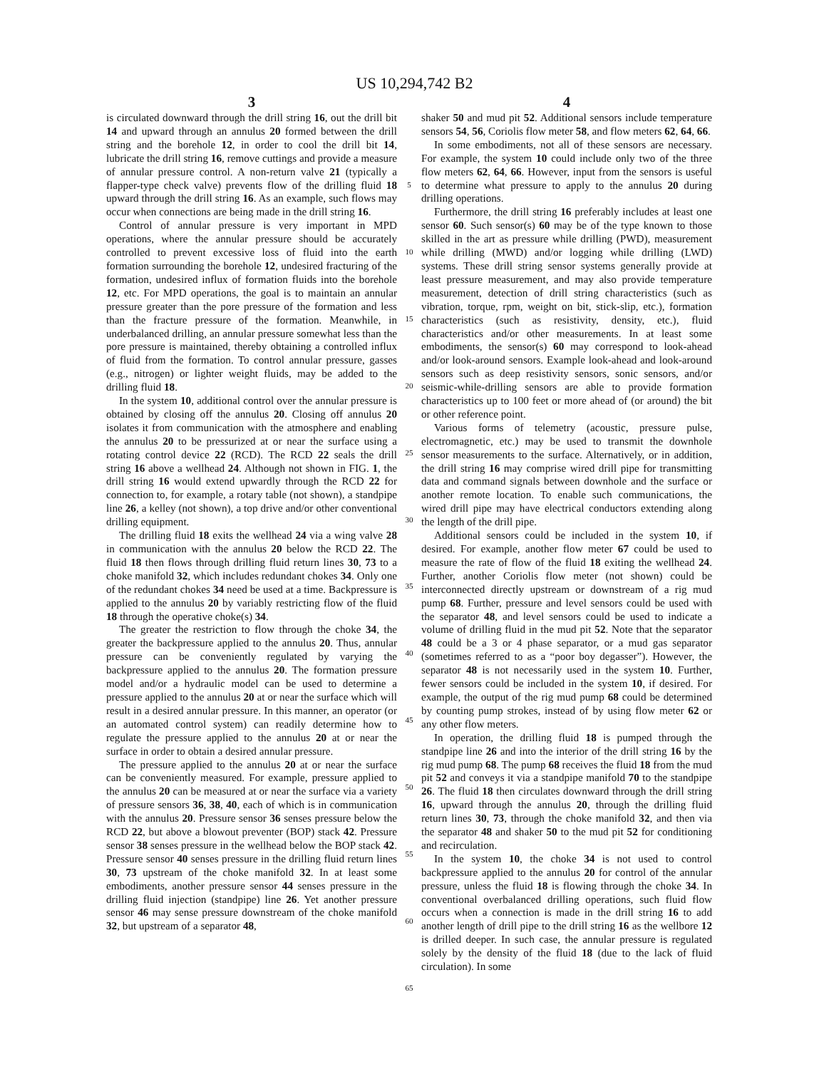US 10,294,742 B2
3
is circulated downward through the drill string 16, out the drill bit 14 and upward through an annulus 20 formed between the drill string and the borehole 12, in order to cool the drill bit 14, lubricate the drill string 16, remove cuttings and provide a measure of annular pressure control. A non-return valve 21 (typically a flapper-type check valve) prevents flow of the drilling fluid 18 upward through the drill string 16. As an example, such flows may occur when connections are being made in the drill string 16.
Control of annular pressure is very important in MPD operations, where the annular pressure should be accurately controlled to prevent excessive loss of fluid into the earth formation surrounding the borehole 12, undesired fracturing of the formation, undesired influx of formation fluids into the borehole 12, etc. For MPD operations, the goal is to maintain an annular pressure greater than the pore pressure of the formation and less than the fracture pressure of the formation. Meanwhile, in underbalanced drilling, an annular pressure somewhat less than the pore pressure is maintained, thereby obtaining a controlled influx of fluid from the formation. To control annular pressure, gasses (e.g., nitrogen) or lighter weight fluids, may be added to the drilling fluid 18.
In the system 10, additional control over the annular pressure is obtained by closing off the annulus 20. Closing off annulus 20 isolates it from communication with the atmosphere and enabling the annulus 20 to be pressurized at or near the surface using a rotating control device 22 (RCD). The RCD 22 seals the drill string 16 above a wellhead 24. Although not shown in FIG. 1, the drill string 16 would extend upwardly through the RCD 22 for connection to, for example, a rotary table (not shown), a standpipe line 26, a kelley (not shown), a top drive and/or other conventional drilling equipment.
The drilling fluid 18 exits the wellhead 24 via a wing valve 28 in communication with the annulus 20 below the RCD 22. The fluid 18 then flows through drilling fluid return lines 30, 73 to a choke manifold 32, which includes redundant chokes 34. Only one of the redundant chokes 34 need be used at a time. Backpressure is applied to the annulus 20 by variably restricting flow of the fluid 18 through the operative choke(s) 34.
The greater the restriction to flow through the choke 34, the greater the backpressure applied to the annulus 20. Thus, annular pressure can be conveniently regulated by varying the backpressure applied to the annulus 20. The formation pressure model and/or a hydraulic model can be used to determine a pressure applied to the annulus 20 at or near the surface which will result in a desired annular pressure. In this manner, an operator (or an automated control system) can readily determine how to regulate the pressure applied to the annulus 20 at or near the surface in order to obtain a desired annular pressure.
The pressure applied to the annulus 20 at or near the surface can be conveniently measured. For example, pressure applied to the annulus 20 can be measured at or near the surface via a variety of pressure sensors 36, 38, 40, each of which is in communication with the annulus 20. Pressure sensor 36 senses pressure below the RCD 22, but above a blowout preventer (BOP) stack 42. Pressure sensor 38 senses pressure in the wellhead below the BOP stack 42. Pressure sensor 40 senses pressure in the drilling fluid return lines 30, 73 upstream of the choke manifold 32. In at least some embodiments, another pressure sensor 44 senses pressure in the drilling fluid injection (standpipe) line 26. Yet another pressure sensor 46 may sense pressure downstream of the choke manifold 32, but upstream of a separator 48,
5
10
15
20
25
30
35
40
45
50
55
60
65
4
shaker 50 and mud pit 52. Additional sensors include temperature sensors 54, 56, Coriolis flow meter 58, and flow meters 62, 64, 66.
In some embodiments, not all of these sensors are necessary. For example, the system 10 could include only two of the three flow meters 62, 64, 66. However, input from the sensors is useful to determine what pressure to apply to the annulus 20 during drilling operations.
Furthermore, the drill string 16 preferably includes at least one sensor 60. Such sensor(s) 60 may be of the type known to those skilled in the art as pressure while drilling (PWD), measurement while drilling (MWD) and/or logging while drilling (LWD) systems. These drill string sensor systems generally provide at least pressure measurement, and may also provide temperature measurement, detection of drill string characteristics (such as vibration, torque, rpm, weight on bit, stick-slip, etc.), formation characteristics (such as resistivity, density, etc.), fluid characteristics and/or other measurements. In at least some embodiments, the sensor(s) 60 may correspond to look-ahead and/or look-around sensors. Example look-ahead and look-around sensors such as deep resistivity sensors, sonic sensors, and/or seismic-while-drilling sensors are able to provide formation characteristics up to 100 feet or more ahead of (or around) the bit or other reference point.
Various forms of telemetry (acoustic, pressure pulse, electromagnetic, etc.) may be used to transmit the downhole sensor measurements to the surface. Alternatively, or in addition, the drill string 16 may comprise wired drill pipe for transmitting data and command signals between downhole and the surface or another remote location. To enable such communications, the wired drill pipe may have electrical conductors extending along the length of the drill pipe.
Additional sensors could be included in the system 10, if desired. For example, another flow meter 67 could be used to measure the rate of flow of the fluid 18 exiting the wellhead 24. Further, another Coriolis flow meter (not shown) could be interconnected directly upstream or downstream of a rig mud pump 68. Further, pressure and level sensors could be used with the separator 48, and level sensors could be used to indicate a volume of drilling fluid in the mud pit 52. Note that the separator 48 could be a 3 or 4 phase separator, or a mud gas separator (sometimes referred to as a “poor boy degasser”). However, the separator 48 is not necessarily used in the system 10. Further, fewer sensors could be included in the system 10, if desired. For example, the output of the rig mud pump 68 could be determined by counting pump strokes, instead of by using flow meter 62 or any other flow meters.
In operation, the drilling fluid 18 is pumped through the standpipe line 26 and into the interior of the drill string 16 by the rig mud pump 68. The pump 68 receives the fluid 18 from the mud pit 52 and conveys it via a standpipe manifold 70 to the standpipe 26. The fluid 18 then circulates downward through the drill string 16, upward through the annulus 20, through the drilling fluid return lines 30, 73, through the choke manifold 32, and then via the separator 48 and shaker 50 to the mud pit 52 for conditioning and recirculation.
In the system 10, the choke 34 is not used to control backpressure applied to the annulus 20 for control of the annular pressure, unless the fluid 18 is flowing through the choke 34. In conventional overbalanced drilling operations, such fluid flow occurs when a connection is made in the drill string 16 to add another length of drill pipe to the drill string 16 as the wellbore 12 is drilled deeper. In such case, the annular pressure is regulated solely by the density of the fluid 18 (due to the lack of fluid circulation). In some